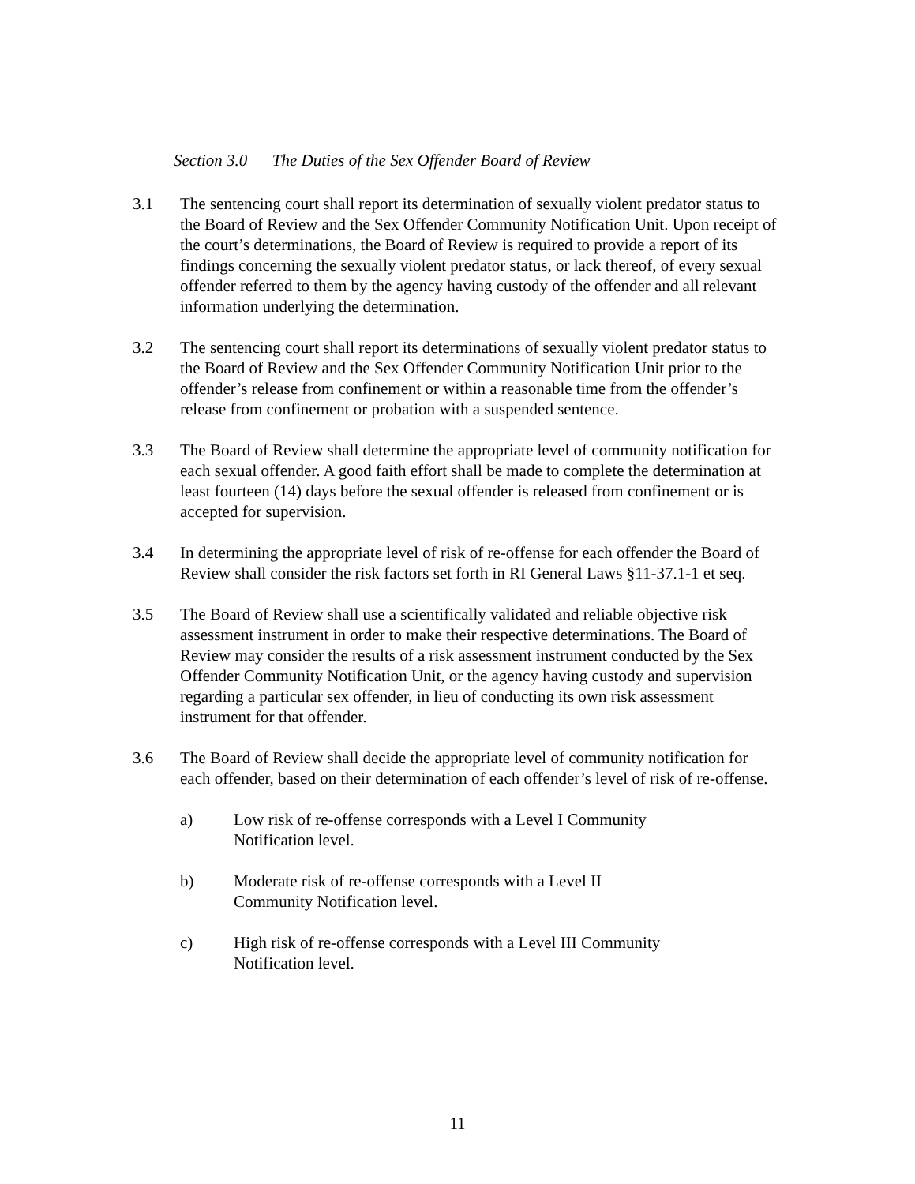Section 3.0 The Duties of the Sex Offender Board of Review
3.1 The sentencing court shall report its determination of sexually violent predator status to the Board of Review and the Sex Offender Community Notification Unit. Upon receipt of the court’s determinations, the Board of Review is required to provide a report of its findings concerning the sexually violent predator status, or lack thereof, of every sexual offender referred to them by the agency having custody of the offender and all relevant information underlying the determination.
3.2 The sentencing court shall report its determinations of sexually violent predator status to the Board of Review and the Sex Offender Community Notification Unit prior to the offender’s release from confinement or within a reasonable time from the offender’s release from confinement or probation with a suspended sentence.
3.3 The Board of Review shall determine the appropriate level of community notification for each sexual offender. A good faith effort shall be made to complete the determination at least fourteen (14) days before the sexual offender is released from confinement or is accepted for supervision.
3.4 In determining the appropriate level of risk of re-offense for each offender the Board of Review shall consider the risk factors set forth in RI General Laws §11-37.1-1 et seq.
3.5 The Board of Review shall use a scientifically validated and reliable objective risk assessment instrument in order to make their respective determinations. The Board of Review may consider the results of a risk assessment instrument conducted by the Sex Offender Community Notification Unit, or the agency having custody and supervision regarding a particular sex offender, in lieu of conducting its own risk assessment instrument for that offender.
3.6 The Board of Review shall decide the appropriate level of community notification for each offender, based on their determination of each offender’s level of risk of re-offense.
a) Low risk of re-offense corresponds with a Level I Community
Notification level.
b) Moderate risk of re-offense corresponds with a Level II
Community Notification level.
c) High risk of re-offense corresponds with a Level III Community
Notification level.
11